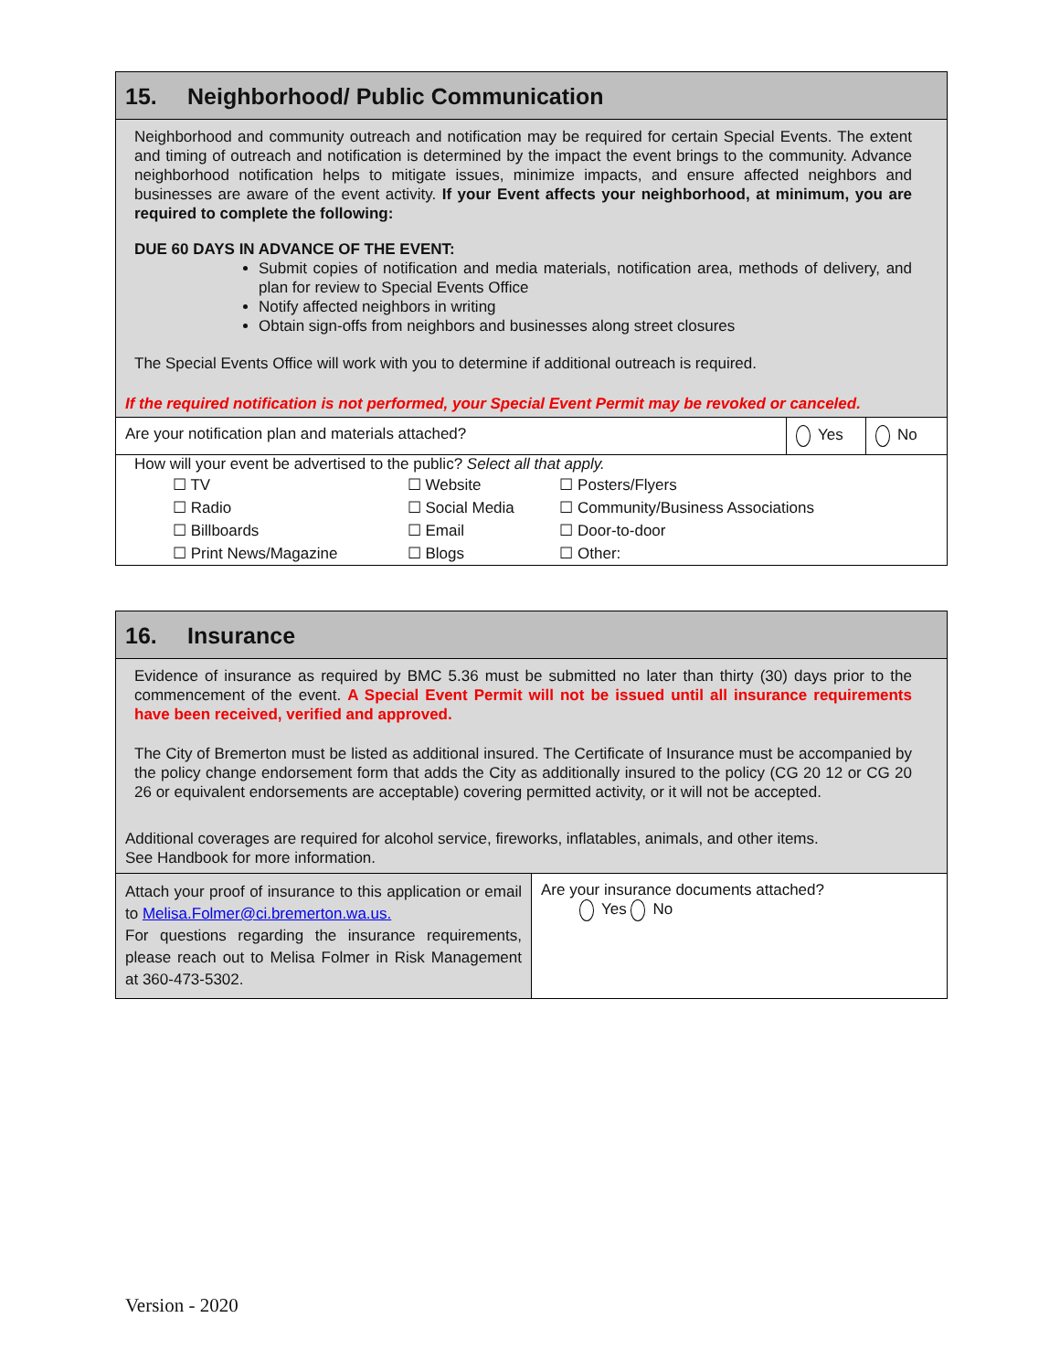15. Neighborhood/ Public Communication
Neighborhood and community outreach and notification may be required for certain Special Events. The extent and timing of outreach and notification is determined by the impact the event brings to the community. Advance neighborhood notification helps to mitigate issues, minimize impacts, and ensure affected neighbors and businesses are aware of the event activity. If your Event affects your neighborhood, at minimum, you are required to complete the following:
DUE 60 DAYS IN ADVANCE OF THE EVENT:
Submit copies of notification and media materials, notification area, methods of delivery, and plan for review to Special Events Office
Notify affected neighbors in writing
Obtain sign-offs from neighbors and businesses along street closures
The Special Events Office will work with you to determine if additional outreach is required.
If the required notification is not performed, your Special Event Permit may be revoked or canceled.
| Are your notification plan and materials attached? | Yes | No |
| How will your event be advertised to the public? Select all that apply. / ☐ TV / ☐ Website / ☐ Posters/Flyers / / ☐ Radio / ☐ Social Media / ☐ Community/Business Associations / / ☐ Billboards / ☐ Email / ☐ Door-to-door / / ☐ Print News/Magazine / ☐ Blogs / ☐ Other: / | | |
16. Insurance
Evidence of insurance as required by BMC 5.36 must be submitted no later than thirty (30) days prior to the commencement of the event. A Special Event Permit will not be issued until all insurance requirements have been received, verified and approved.
The City of Bremerton must be listed as additional insured. The Certificate of Insurance must be accompanied by the policy change endorsement form that adds the City as additionally insured to the policy (CG 20 12 or CG 20 26 or equivalent endorsements are acceptable) covering permitted activity, or it will not be accepted.
Additional coverages are required for alcohol service, fireworks, inflatables, animals, and other items.
See Handbook for more information.
| Attach your proof of insurance to this application or email to Melisa.Folmer@ci.bremerton.wa.us. For questions regarding the insurance requirements, please reach out to Melisa Folmer in Risk Management at 360-473-5302. | Are your insurance documents attached? Yes No |
Version - 2020